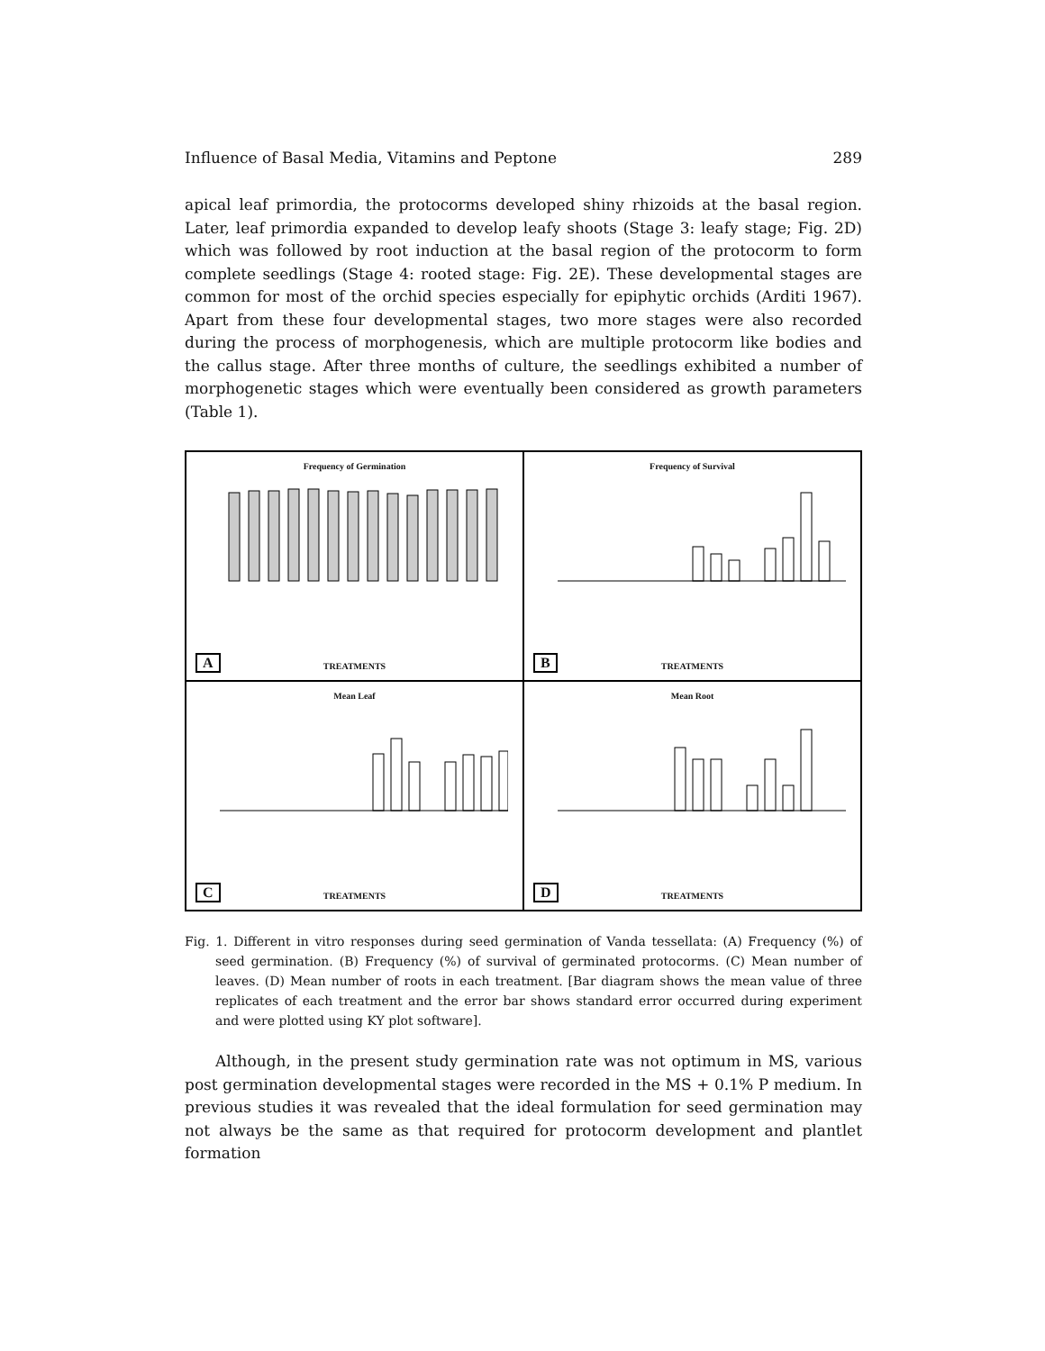Influence of Basal Media, Vitamins and Peptone 289
apical leaf primordia, the protocorms developed shiny rhizoids at the basal region. Later, leaf primordia expanded to develop leafy shoots (Stage 3: leafy stage; Fig. 2D) which was followed by root induction at the basal region of the protocorm to form complete seedlings (Stage 4: rooted stage: Fig. 2E). These developmental stages are common for most of the orchid species especially for epiphytic orchids (Arditi 1967). Apart from these four developmental stages, two more stages were also recorded during the process of morphogenesis, which are multiple protocorm like bodies and the callus stage. After three months of culture, the seedlings exhibited a number of morphogenetic stages which were eventually been considered as growth parameters (Table 1).
Frequency of Germination
TREATMENTS A
Frequency of Survival
TREATMENTS B
Mean Leaf
TREATMENTS C
Mean Root
TREATMENTS D
Fig. 1. Different in vitro responses during seed germination of Vanda tessellata: (A) Frequency (%) of seed germination. (B) Frequency (%) of survival of germinated protocorms. (C) Mean number of leaves. (D) Mean number of roots in each treatment. [Bar diagram shows the mean value of three replicates of each treatment and the error bar shows standard error occurred during experiment and were plotted using KY plot software].
Although, in the present study germination rate was not optimum in MS, various post germination developmental stages were recorded in the MS + 0.1% P medium. In previous studies it was revealed that the ideal formulation for seed germination may not always be the same as that required for protocorm development and plantlet formation